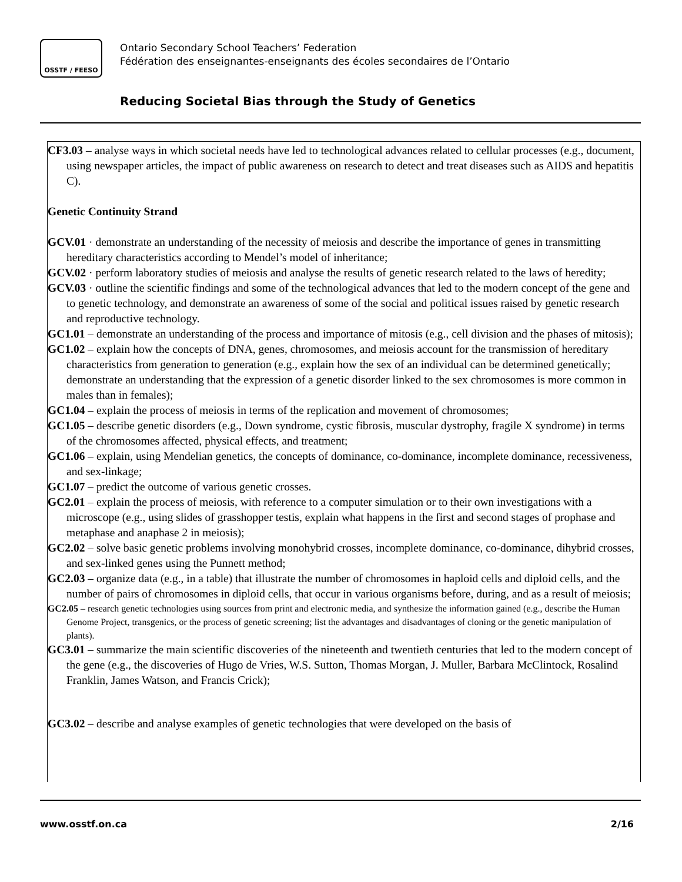OSSTF / FEESO
Ontario Secondary School Teachers’ Federation
Fédération des enseignantes-enseignants des écoles secondaires de l’Ontario
Reducing Societal Bias through the Study of Genetics
CF3.03 – analyse ways in which societal needs have led to technological advances related to cellular processes (e.g., document, using newspaper articles, the impact of public awareness on research to detect and treat diseases such as AIDS and hepatitis C).
Genetic Continuity Strand
GCV.01 · demonstrate an understanding of the necessity of meiosis and describe the importance of genes in transmitting hereditary characteristics according to Mendel’s model of inheritance;
GCV.02 · perform laboratory studies of meiosis and analyse the results of genetic research related to the laws of heredity;
GCV.03 · outline the scientific findings and some of the technological advances that led to the modern concept of the gene and to genetic technology, and demonstrate an awareness of some of the social and political issues raised by genetic research and reproductive technology.
GC1.01 – demonstrate an understanding of the process and importance of mitosis (e.g., cell division and the phases of mitosis);
GC1.02 – explain how the concepts of DNA, genes, chromosomes, and meiosis account for the transmission of hereditary characteristics from generation to generation (e.g., explain how the sex of an individual can be determined genetically; demonstrate an understanding that the expression of a genetic disorder linked to the sex chromosomes is more common in males than in females);
GC1.04 – explain the process of meiosis in terms of the replication and movement of chromosomes;
GC1.05 – describe genetic disorders (e.g., Down syndrome, cystic fibrosis, muscular dystrophy, fragile X syndrome) in terms of the chromosomes affected, physical effects, and treatment;
GC1.06 – explain, using Mendelian genetics, the concepts of dominance, co-dominance, incomplete dominance, recessiveness, and sex-linkage;
GC1.07 – predict the outcome of various genetic crosses.
GC2.01 – explain the process of meiosis, with reference to a computer simulation or to their own investigations with a microscope (e.g., using slides of grasshopper testis, explain what happens in the first and second stages of prophase and metaphase and anaphase 2 in meiosis);
GC2.02 – solve basic genetic problems involving monohybrid crosses, incomplete dominance, co-dominance, dihybrid crosses, and sex-linked genes using the Punnett method;
GC2.03 – organize data (e.g., in a table) that illustrate the number of chromosomes in haploid cells and diploid cells, and the number of pairs of chromosomes in diploid cells, that occur in various organisms before, during, and as a result of meiosis;
GC2.05 – research genetic technologies using sources from print and electronic media, and synthesize the information gained (e.g., describe the Human Genome Project, transgenics, or the process of genetic screening; list the advantages and disadvantages of cloning or the genetic manipulation of plants).
GC3.01 – summarize the main scientific discoveries of the nineteenth and twentieth centuries that led to the modern concept of the gene (e.g., the discoveries of Hugo de Vries, W.S. Sutton, Thomas Morgan, J. Muller, Barbara McClintock, Rosalind Franklin, James Watson, and Francis Crick);
GC3.02 – describe and analyse examples of genetic technologies that were developed on the basis of
www.osstf.on.ca 2/16